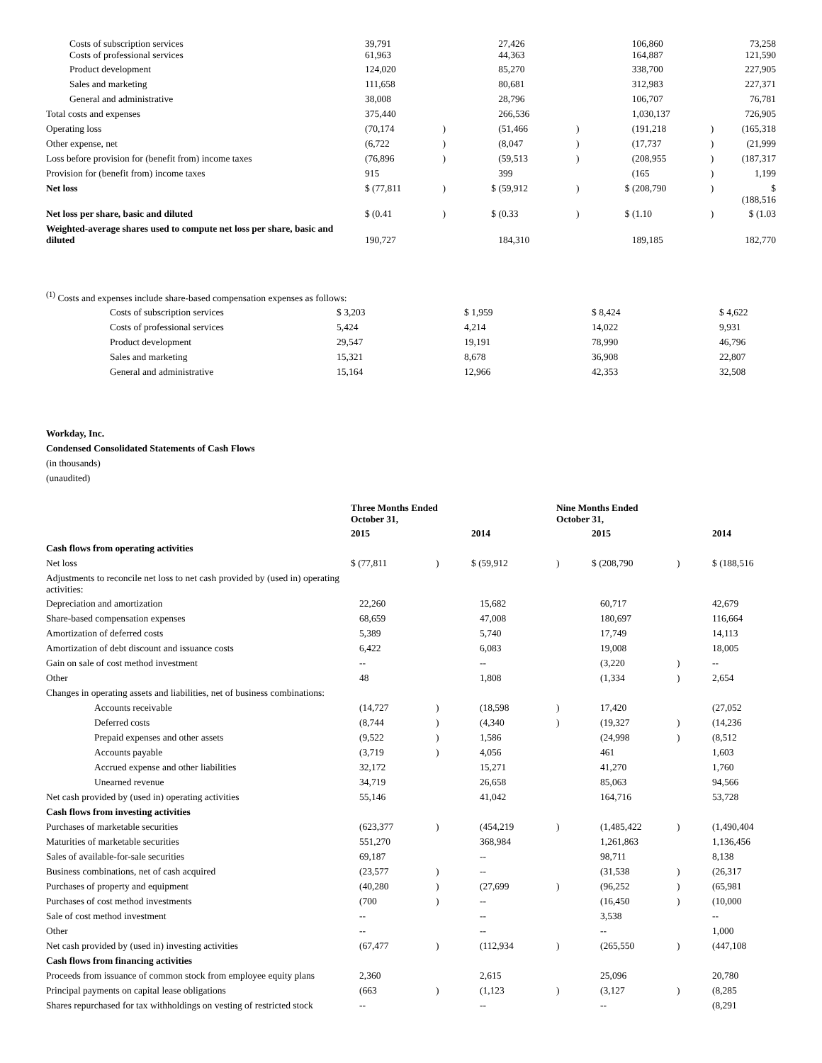| Costs of subscription services Costs of professional services | 39,791 61,963 | | 27,426 44,363 | | 106,860 164,887 | | 73,258 121,590 |
| Product development | 124,020 | | 85,270 | | 338,700 | | 227,905 |
| Sales and marketing | 111,658 | | 80,681 | | 312,983 | | 227,371 |
| General and administrative | 38,008 | | 28,796 | | 106,707 | | 76,781 |
| Total costs and expenses | 375,440 | | 266,536 | | 1,030,137 | | 726,905 |
| Operating loss | (70,174 | ) | (51,466 | ) | (191,218 | ) | (165,318 |
| Other expense, net | (6,722 | ) | (8,047 | ) | (17,737 | ) | (21,999 |
| Loss before provision for (benefit from) income taxes | (76,896 | ) | (59,513 | ) | (208,955 | ) | (187,317 |
| Provision for (benefit from) income taxes | 915 | | 399 | | (165 | ) | 1,199 |
| Net loss | $ (77,811 | ) | $ (59,912 | ) | $ (208,790 | ) | $ (188,516 |
| Net loss per share, basic and diluted | $ (0.41 | ) | $ (0.33 | ) | $ (1.10 | ) | $ (1.03 |
| Weighted-average shares used to compute net loss per share, basic and diluted | 190,727 | | 184,310 | | 189,185 | | 182,770 |
<sup>(1)</sup> Costs and expenses include share-based compensation expenses as follows:
| Costs of subscription services | $ 3,203 | $ 1,959 | $ 8,424 | $ 4,622 |
| Costs of professional services | 5,424 | 4,214 | 14,022 | 9,931 |
| Product development | 29,547 | 19,191 | 78,990 | 46,796 |
| Sales and marketing | 15,321 | 8,678 | 36,908 | 22,807 |
| General and administrative | 15,164 | 12,966 | 42,353 | 32,508 |
Workday, Inc.
Condensed Consolidated Statements of Cash Flows
(in thousands)
(unaudited)
| | Three Months Ended October 31, | | | Nine Months Ended October 31, | | | |
| --- | --- | --- | --- | --- | --- | --- | --- |
| | 2015 | | 2014 | | 2015 | | 2014 |
| Cash flows from operating activities | | | | | | | |
| Net loss | $ (77,811 | ) | $ (59,912 | ) | $ (208,790 | ) | $ (188,516 |
| Adjustments to reconcile net loss to net cash provided by (used in) operating activities: | | | | | | | |
| Depreciation and amortization | 22,260 | | 15,682 | | 60,717 | | 42,679 |
| Share-based compensation expenses | 68,659 | | 47,008 | | 180,697 | | 116,664 |
| Amortization of deferred costs | 5,389 | | 5,740 | | 17,749 | | 14,113 |
| Amortization of debt discount and issuance costs | 6,422 | | 6,083 | | 19,008 | | 18,005 |
| Gain on sale of cost method investment | -- | | -- | | (3,220 | ) | -- |
| Other | 48 | | 1,808 | | (1,334 | ) | 2,654 |
| Changes in operating assets and liabilities, net of business combinations: | | | | | | | |
| Accounts receivable | (14,727 | ) | (18,598 | ) | 17,420 | | (27,052 |
| Deferred costs | (8,744 | ) | (4,340 | ) | (19,327 | ) | (14,236 |
| Prepaid expenses and other assets | (9,522 | ) | 1,586 | | (24,998 | ) | (8,512 |
| Accounts payable | (3,719 | ) | 4,056 | | 461 | | 1,603 |
| Accrued expense and other liabilities | 32,172 | | 15,271 | | 41,270 | | 1,760 |
| Unearned revenue | 34,719 | | 26,658 | | 85,063 | | 94,566 |
| Net cash provided by (used in) operating activities | 55,146 | | 41,042 | | 164,716 | | 53,728 |
| Cash flows from investing activities | | | | | | | |
| Purchases of marketable securities | (623,377 | ) | (454,219 | ) | (1,485,422 | ) | (1,490,404 |
| Maturities of marketable securities | 551,270 | | 368,984 | | 1,261,863 | | 1,136,456 |
| Sales of available-for-sale securities | 69,187 | | -- | | 98,711 | | 8,138 |
| Business combinations, net of cash acquired | (23,577 | ) | -- | | (31,538 | ) | (26,317 |
| Purchases of property and equipment | (40,280 | ) | (27,699 | ) | (96,252 | ) | (65,981 |
| Purchases of cost method investments | (700 | ) | -- | | (16,450 | ) | (10,000 |
| Sale of cost method investment | -- | | -- | | 3,538 | | -- |
| Other | -- | | -- | | -- | | 1,000 |
| Net cash provided by (used in) investing activities | (67,477 | ) | (112,934 | ) | (265,550 | ) | (447,108 |
| Cash flows from financing activities | | | | | | | |
| Proceeds from issuance of common stock from employee equity plans | 2,360 | | 2,615 | | 25,096 | | 20,780 |
| Principal payments on capital lease obligations | (663 | ) | (1,123 | ) | (3,127 | ) | (8,285 |
| Shares repurchased for tax withholdings on vesting of restricted stock | -- | | -- | | -- | | (8,291 |